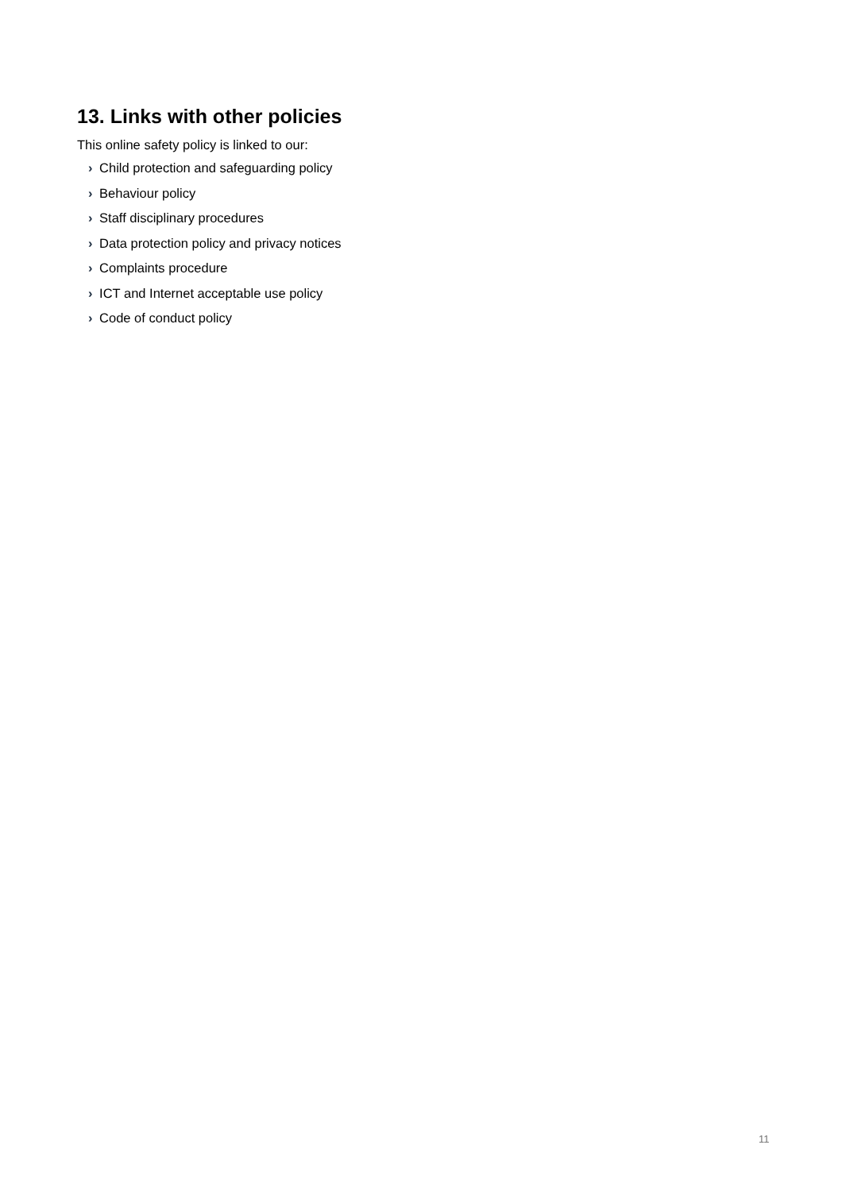13. Links with other policies
This online safety policy is linked to our:
› Child protection and safeguarding policy
› Behaviour policy
› Staff disciplinary procedures
› Data protection policy and privacy notices
› Complaints procedure
› ICT and Internet acceptable use policy
› Code of conduct policy
11